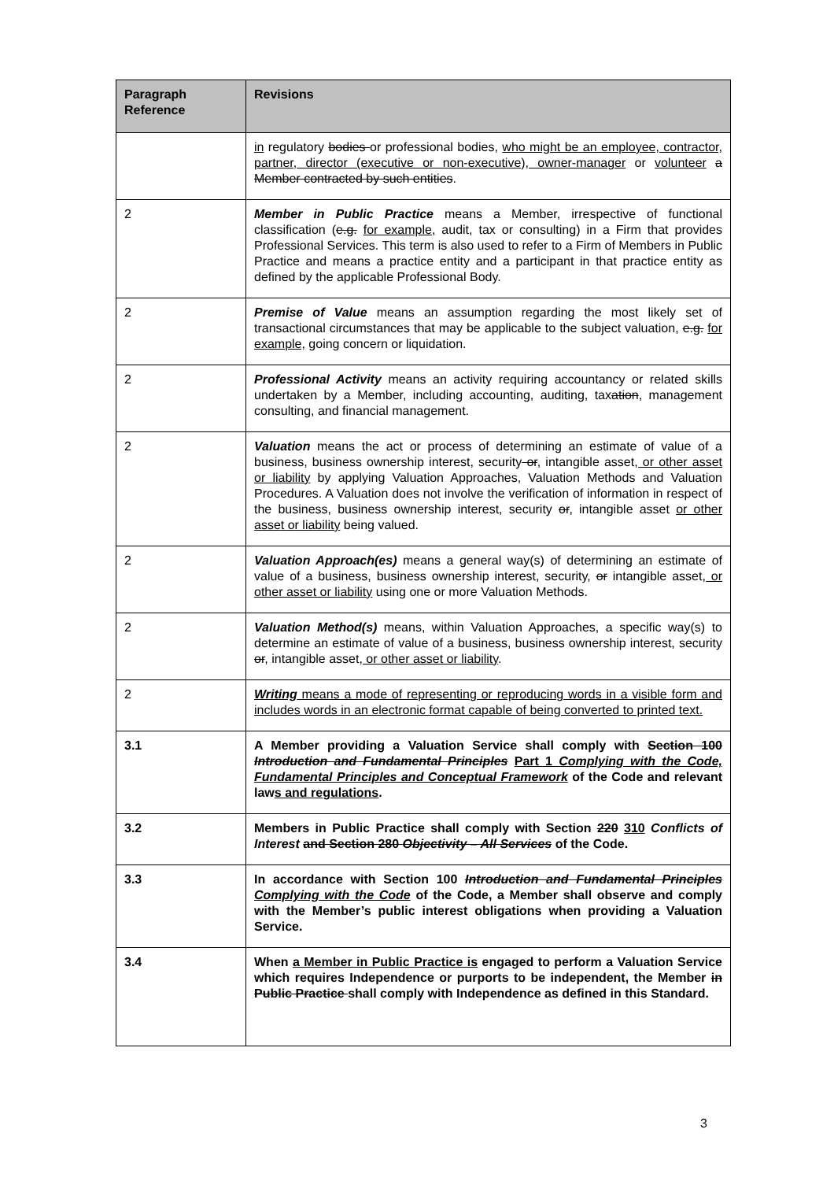| Paragraph Reference | Revisions |
| --- | --- |
| | in regulatory bodies or professional bodies, who might be an employee, contractor, partner, director (executive or non-executive), owner-manager or volunteer a Member contracted by such entities . |
| 2 | Member in Public Practice means a Member, irrespective of functional classification ( e.g. for example, audit, tax or consulting) in a Firm that provides Professional Services. This term is also used to refer to a Firm of Members in Public Practice and means a practice entity and a participant in that practice entity as defined by the applicable Professional Body. |
| 2 | Premise of Value means an assumption regarding the most likely set of transactional circumstances that may be applicable to the subject valuation, e.g. for example, going concern or liquidation. |
| 2 | Professional Activity means an activity requiring accountancy or related skills undertaken by a Member, including accounting, auditing, tax ation , management consulting, and financial management. |
| 2 | Valuation means the act or process of determining an estimate of value of a business, business ownership interest, security or , intangible asset , or other asset or liability by applying Valuation Approaches, Valuation Methods and Valuation Procedures. A Valuation does not involve the verification of information in respect of the business, business ownership interest, security or , intangible asset or other asset or liability being valued. |
| 2 | Valuation Approach(es) means a general way(s) of determining an estimate of value of a business, business ownership interest, security, or intangible asset , or other asset or liability using one or more Valuation Methods. |
| 2 | Valuation Method(s) means, within Valuation Approaches, a specific way(s) to determine an estimate of value of a business, business ownership interest, security or , intangible asset , or other asset or liability . |
| 2 | Writing means a mode of representing or reproducing words in a visible form and includes words in an electronic format capable of being converted to printed text. |
| 3.1 | A Member providing a Valuation Service shall comply with Section 100 Introduction and Fundamental Principles Part 1 Complying with the Code, Fundamental Principles and Conceptual Framework of the Code and relevant law s and regulations . |
| 3.2 | Members in Public Practice shall comply with Section 220 310 Conflicts of Interest and Section 280 Objectivity – All Services of the Code. |
| 3.3 | In accordance with Section 100 Introduction and Fundamental Principles Complying with the Code of the Code, a Member shall observe and comply with the Member’s public interest obligations when providing a Valuation Service. |
| 3.4 | When a Member in Public Practice is engaged to perform a Valuation Service which requires Independence or purports to be independent, the Member in Public Practice shall comply with Independence as defined in this Standard. |
3